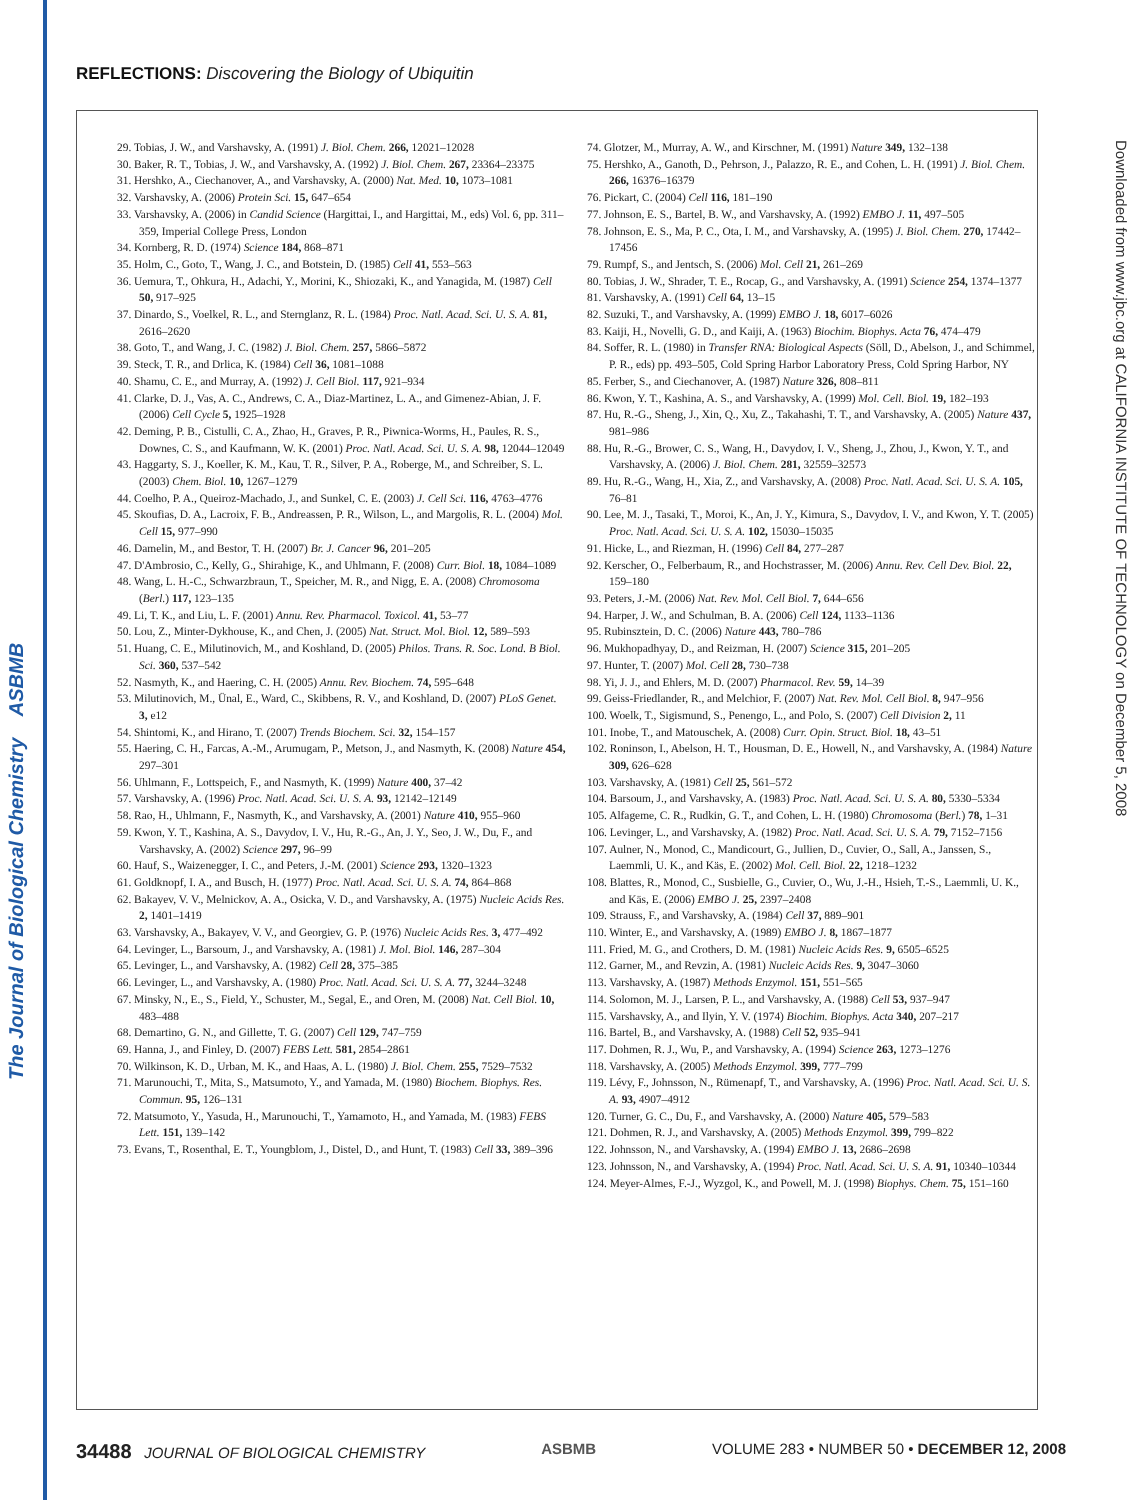The Journal of Biological Chemistry ASBMB
Downloaded from www.jbc.org at CALIFORNIA INSTITUTE OF TECHNOLOGY on December 5, 2008
REFLECTIONS: Discovering the Biology of Ubiquitin
29. Tobias, J. W., and Varshavsky, A. (1991) J. Biol. Chem. 266, 12021–12028
30. Baker, R. T., Tobias, J. W., and Varshavsky, A. (1992) J. Biol. Chem. 267, 23364–23375
31. Hershko, A., Ciechanover, A., and Varshavsky, A. (2000) Nat. Med. 10, 1073–1081
32. Varshavsky, A. (2006) Protein Sci. 15, 647–654
33. Varshavsky, A. (2006) in Candid Science (Hargittai, I., and Hargittai, M., eds) Vol. 6, pp. 311–359, Imperial College Press, London
34. Kornberg, R. D. (1974) Science 184, 868–871
35. Holm, C., Goto, T., Wang, J. C., and Botstein, D. (1985) Cell 41, 553–563
36. Uemura, T., Ohkura, H., Adachi, Y., Morini, K., Shiozaki, K., and Yanagida, M. (1987) Cell 50, 917–925
37. Dinardo, S., Voelkel, R. L., and Sternglanz, R. L. (1984) Proc. Natl. Acad. Sci. U. S. A. 81, 2616–2620
38. Goto, T., and Wang, J. C. (1982) J. Biol. Chem. 257, 5866–5872
39. Steck, T. R., and Drlica, K. (1984) Cell 36, 1081–1088
40. Shamu, C. E., and Murray, A. (1992) J. Cell Biol. 117, 921–934
41. Clarke, D. J., Vas, A. C., Andrews, C. A., Diaz-Martinez, L. A., and Gimenez-Abian, J. F. (2006) Cell Cycle 5, 1925–1928
42. Deming, P. B., Cistulli, C. A., Zhao, H., Graves, P. R., Piwnica-Worms, H., Paules, R. S., Downes, C. S., and Kaufmann, W. K. (2001) Proc. Natl. Acad. Sci. U. S. A. 98, 12044–12049
43. Haggarty, S. J., Koeller, K. M., Kau, T. R., Silver, P. A., Roberge, M., and Schreiber, S. L. (2003) Chem. Biol. 10, 1267–1279
44. Coelho, P. A., Queiroz-Machado, J., and Sunkel, C. E. (2003) J. Cell Sci. 116, 4763–4776
45. Skoufias, D. A., Lacroix, F. B., Andreassen, P. R., Wilson, L., and Margolis, R. L. (2004) Mol. Cell 15, 977–990
46. Damelin, M., and Bestor, T. H. (2007) Br. J. Cancer 96, 201–205
47. D'Ambrosio, C., Kelly, G., Shirahige, K., and Uhlmann, F. (2008) Curr. Biol. 18, 1084–1089
48. Wang, L. H.-C., Schwarzbraun, T., Speicher, M. R., and Nigg, E. A. (2008) Chromosoma (Berl.) 117, 123–135
49. Li, T. K., and Liu, L. F. (2001) Annu. Rev. Pharmacol. Toxicol. 41, 53–77
50. Lou, Z., Minter-Dykhouse, K., and Chen, J. (2005) Nat. Struct. Mol. Biol. 12, 589–593
51. Huang, C. E., Milutinovich, M., and Koshland, D. (2005) Philos. Trans. R. Soc. Lond. B Biol. Sci. 360, 537–542
52. Nasmyth, K., and Haering, C. H. (2005) Annu. Rev. Biochem. 74, 595–648
53. Milutinovich, M., Ünal, E., Ward, C., Skibbens, R. V., and Koshland, D. (2007) PLoS Genet. 3, e12
54. Shintomi, K., and Hirano, T. (2007) Trends Biochem. Sci. 32, 154–157
55. Haering, C. H., Farcas, A.-M., Arumugam, P., Metson, J., and Nasmyth, K. (2008) Nature 454, 297–301
56. Uhlmann, F., Lottspeich, F., and Nasmyth, K. (1999) Nature 400, 37–42
57. Varshavsky, A. (1996) Proc. Natl. Acad. Sci. U. S. A. 93, 12142–12149
58. Rao, H., Uhlmann, F., Nasmyth, K., and Varshavsky, A. (2001) Nature 410, 955–960
59. Kwon, Y. T., Kashina, A. S., Davydov, I. V., Hu, R.-G., An, J. Y., Seo, J. W., Du, F., and Varshavsky, A. (2002) Science 297, 96–99
60. Hauf, S., Waizenegger, I. C., and Peters, J.-M. (2001) Science 293, 1320–1323
61. Goldknopf, I. A., and Busch, H. (1977) Proc. Natl. Acad. Sci. U. S. A. 74, 864–868
62. Bakayev, V. V., Melnickov, A. A., Osicka, V. D., and Varshavsky, A. (1975) Nucleic Acids Res. 2, 1401–1419
63. Varshavsky, A., Bakayev, V. V., and Georgiev, G. P. (1976) Nucleic Acids Res. 3, 477–492
64. Levinger, L., Barsoum, J., and Varshavsky, A. (1981) J. Mol. Biol. 146, 287–304
65. Levinger, L., and Varshavsky, A. (1982) Cell 28, 375–385
66. Levinger, L., and Varshavsky, A. (1980) Proc. Natl. Acad. Sci. U. S. A. 77, 3244–3248
67. Minsky, N., E., S., Field, Y., Schuster, M., Segal, E., and Oren, M. (2008) Nat. Cell Biol. 10, 483–488
68. Demartino, G. N., and Gillette, T. G. (2007) Cell 129, 747–759
69. Hanna, J., and Finley, D. (2007) FEBS Lett. 581, 2854–2861
70. Wilkinson, K. D., Urban, M. K., and Haas, A. L. (1980) J. Biol. Chem. 255, 7529–7532
71. Marunouchi, T., Mita, S., Matsumoto, Y., and Yamada, M. (1980) Biochem. Biophys. Res. Commun. 95, 126–131
72. Matsumoto, Y., Yasuda, H., Marunouchi, T., Yamamoto, H., and Yamada, M. (1983) FEBS Lett. 151, 139–142
73. Evans, T., Rosenthal, E. T., Youngblom, J., Distel, D., and Hunt, T. (1983) Cell 33, 389–396
74. Glotzer, M., Murray, A. W., and Kirschner, M. (1991) Nature 349, 132–138
75. Hershko, A., Ganoth, D., Pehrson, J., Palazzo, R. E., and Cohen, L. H. (1991) J. Biol. Chem. 266, 16376–16379
76. Pickart, C. (2004) Cell 116, 181–190
77. Johnson, E. S., Bartel, B. W., and Varshavsky, A. (1992) EMBO J. 11, 497–505
78. Johnson, E. S., Ma, P. C., Ota, I. M., and Varshavsky, A. (1995) J. Biol. Chem. 270, 17442–17456
79. Rumpf, S., and Jentsch, S. (2006) Mol. Cell 21, 261–269
80. Tobias, J. W., Shrader, T. E., Rocap, G., and Varshavsky, A. (1991) Science 254, 1374–1377
81. Varshavsky, A. (1991) Cell 64, 13–15
82. Suzuki, T., and Varshavsky, A. (1999) EMBO J. 18, 6017–6026
83. Kaiji, H., Novelli, G. D., and Kaiji, A. (1963) Biochim. Biophys. Acta 76, 474–479
84. Soffer, R. L. (1980) in Transfer RNA: Biological Aspects (Söll, D., Abelson, J., and Schimmel, P. R., eds) pp. 493–505, Cold Spring Harbor Laboratory Press, Cold Spring Harbor, NY
85. Ferber, S., and Ciechanover, A. (1987) Nature 326, 808–811
86. Kwon, Y. T., Kashina, A. S., and Varshavsky, A. (1999) Mol. Cell. Biol. 19, 182–193
87. Hu, R.-G., Sheng, J., Xin, Q., Xu, Z., Takahashi, T. T., and Varshavsky, A. (2005) Nature 437, 981–986
88. Hu, R.-G., Brower, C. S., Wang, H., Davydov, I. V., Sheng, J., Zhou, J., Kwon, Y. T., and Varshavsky, A. (2006) J. Biol. Chem. 281, 32559–32573
89. Hu, R.-G., Wang, H., Xia, Z., and Varshavsky, A. (2008) Proc. Natl. Acad. Sci. U. S. A. 105, 76–81
90. Lee, M. J., Tasaki, T., Moroi, K., An, J. Y., Kimura, S., Davydov, I. V., and Kwon, Y. T. (2005) Proc. Natl. Acad. Sci. U. S. A. 102, 15030–15035
91. Hicke, L., and Riezman, H. (1996) Cell 84, 277–287
92. Kerscher, O., Felberbaum, R., and Hochstrasser, M. (2006) Annu. Rev. Cell Dev. Biol. 22, 159–180
93. Peters, J.-M. (2006) Nat. Rev. Mol. Cell Biol. 7, 644–656
94. Harper, J. W., and Schulman, B. A. (2006) Cell 124, 1133–1136
95. Rubinsztein, D. C. (2006) Nature 443, 780–786
96. Mukhopadhyay, D., and Reizman, H. (2007) Science 315, 201–205
97. Hunter, T. (2007) Mol. Cell 28, 730–738
98. Yi, J. J., and Ehlers, M. D. (2007) Pharmacol. Rev. 59, 14–39
99. Geiss-Friedlander, R., and Melchior, F. (2007) Nat. Rev. Mol. Cell Biol. 8, 947–956
100. Woelk, T., Sigismund, S., Penengo, L., and Polo, S. (2007) Cell Division 2, 11
101. Inobe, T., and Matouschek, A. (2008) Curr. Opin. Struct. Biol. 18, 43–51
102. Roninson, I., Abelson, H. T., Housman, D. E., Howell, N., and Varshavsky, A. (1984) Nature 309, 626–628
103. Varshavsky, A. (1981) Cell 25, 561–572
104. Barsoum, J., and Varshavsky, A. (1983) Proc. Natl. Acad. Sci. U. S. A. 80, 5330–5334
105. Alfageme, C. R., Rudkin, G. T., and Cohen, L. H. (1980) Chromosoma (Berl.) 78, 1–31
106. Levinger, L., and Varshavsky, A. (1982) Proc. Natl. Acad. Sci. U. S. A. 79, 7152–7156
107. Aulner, N., Monod, C., Mandicourt, G., Jullien, D., Cuvier, O., Sall, A., Janssen, S., Laemmli, U. K., and Käs, E. (2002) Mol. Cell. Biol. 22, 1218–1232
108. Blattes, R., Monod, C., Susbielle, G., Cuvier, O., Wu, J.-H., Hsieh, T.-S., Laemmli, U. K., and Käs, E. (2006) EMBO J. 25, 2397–2408
109. Strauss, F., and Varshavsky, A. (1984) Cell 37, 889–901
110. Winter, E., and Varshavsky, A. (1989) EMBO J. 8, 1867–1877
111. Fried, M. G., and Crothers, D. M. (1981) Nucleic Acids Res. 9, 6505–6525
112. Garner, M., and Revzin, A. (1981) Nucleic Acids Res. 9, 3047–3060
113. Varshavsky, A. (1987) Methods Enzymol. 151, 551–565
114. Solomon, M. J., Larsen, P. L., and Varshavsky, A. (1988) Cell 53, 937–947
115. Varshavsky, A., and Ilyin, Y. V. (1974) Biochim. Biophys. Acta 340, 207–217
116. Bartel, B., and Varshavsky, A. (1988) Cell 52, 935–941
117. Dohmen, R. J., Wu, P., and Varshavsky, A. (1994) Science 263, 1273–1276
118. Varshavsky, A. (2005) Methods Enzymol. 399, 777–799
119. Lévy, F., Johnsson, N., Rümenapf, T., and Varshavsky, A. (1996) Proc. Natl. Acad. Sci. U. S. A. 93, 4907–4912
120. Turner, G. C., Du, F., and Varshavsky, A. (2000) Nature 405, 579–583
121. Dohmen, R. J., and Varshavsky, A. (2005) Methods Enzymol. 399, 799–822
122. Johnsson, N., and Varshavsky, A. (1994) EMBO J. 13, 2686–2698
123. Johnsson, N., and Varshavsky, A. (1994) Proc. Natl. Acad. Sci. U. S. A. 91, 10340–10344
124. Meyer-Almes, F.-J., Wyzgol, K., and Powell, M. J. (1998) Biophys. Chem. 75, 151–160
34488 JOURNAL OF BIOLOGICAL CHEMISTRY ASBMB VOLUME 283 • NUMBER 50 • DECEMBER 12, 2008